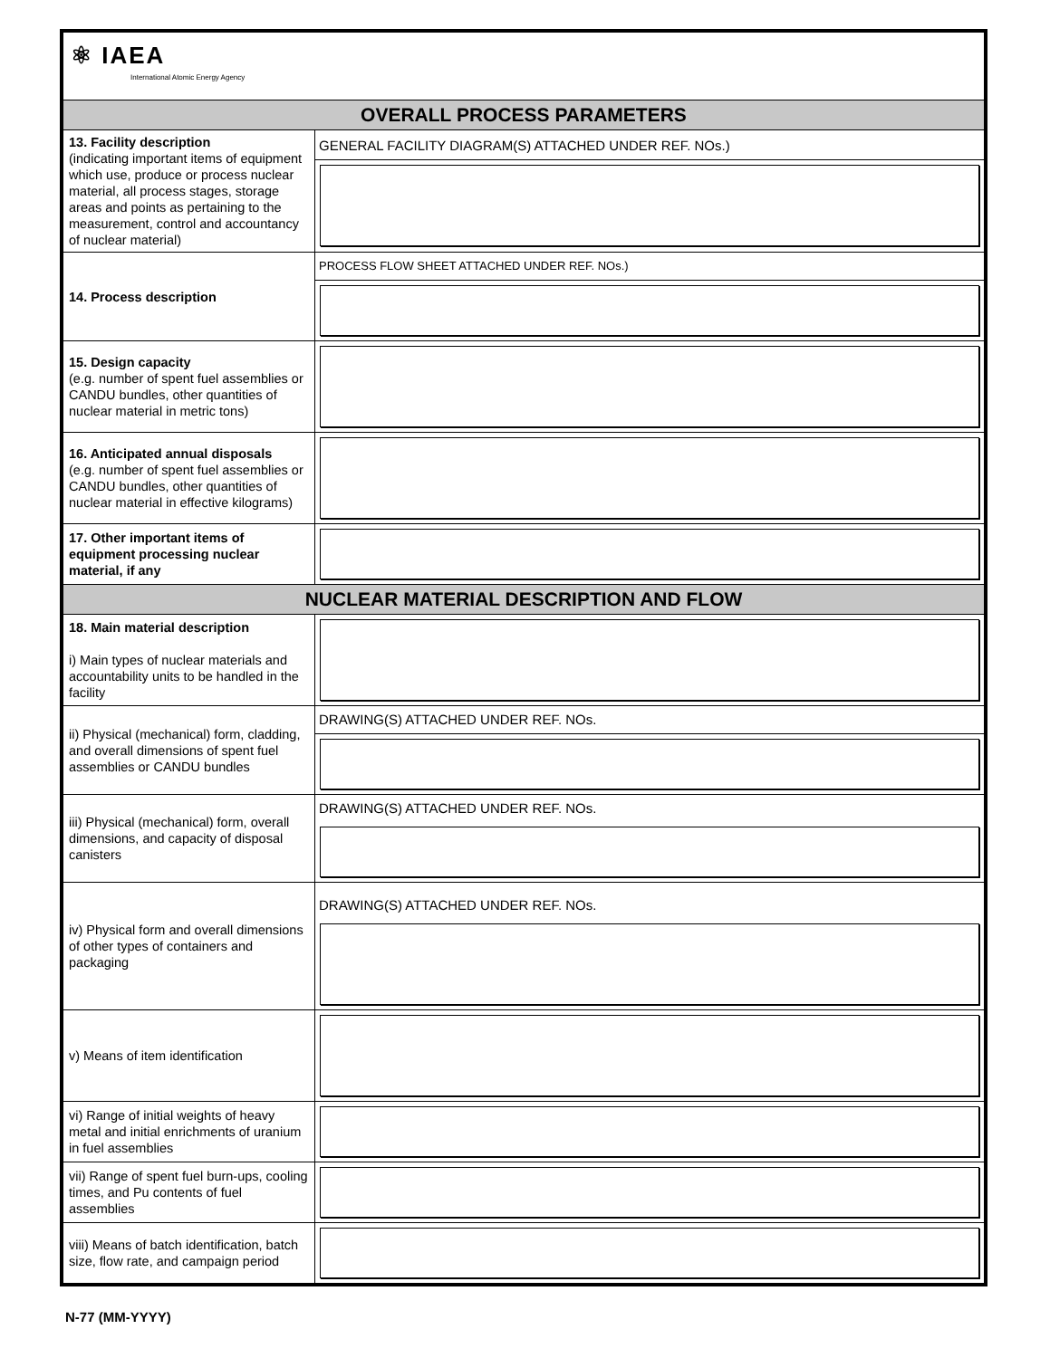| ⚛ IAEA International Atomic Energy Agency | |
| OVERALL PROCESS PARAMETERS | |
| 13. Facility description (indicating important items of equipment which use, produce or process nuclear material, all process stages, storage areas and points as pertaining to the measurement, control and accountancy of nuclear material) | GENERAL FACILITY DIAGRAM(S) ATTACHED UNDER REF. NOs.) |
| 14. Process description | PROCESS FLOW SHEET ATTACHED UNDER REF. NOs.) |
| 15. Design capacity (e.g. number of spent fuel assemblies or CANDU bundles, other quantities of nuclear material in metric tons) | |
| 16. Anticipated annual disposals (e.g. number of spent fuel assemblies or CANDU bundles, other quantities of nuclear material in effective kilograms) | |
| 17. Other important items of equipment processing nuclear material, if any | |
| NUCLEAR MATERIAL DESCRIPTION AND FLOW | |
| 18. Main material description i) Main types of nuclear materials and accountability units to be handled in the facility | |
| ii) Physical (mechanical) form, cladding, and overall dimensions of spent fuel assemblies or CANDU bundles | DRAWING(S) ATTACHED UNDER REF. NOs. |
| iii) Physical (mechanical) form, overall dimensions, and capacity of disposal canisters | DRAWING(S) ATTACHED UNDER REF. NOs. |
| iv) Physical form and overall dimensions of other types of containers and packaging | DRAWING(S) ATTACHED UNDER REF. NOs. |
| v) Means of item identification | |
| vi) Range of initial weights of heavy metal and initial enrichments of uranium in fuel assemblies | |
| vii) Range of spent fuel burn-ups, cooling times, and Pu contents of fuel assemblies | |
| viii) Means of batch identification, batch size, flow rate, and campaign period | |
N-77 (MM-YYYY)